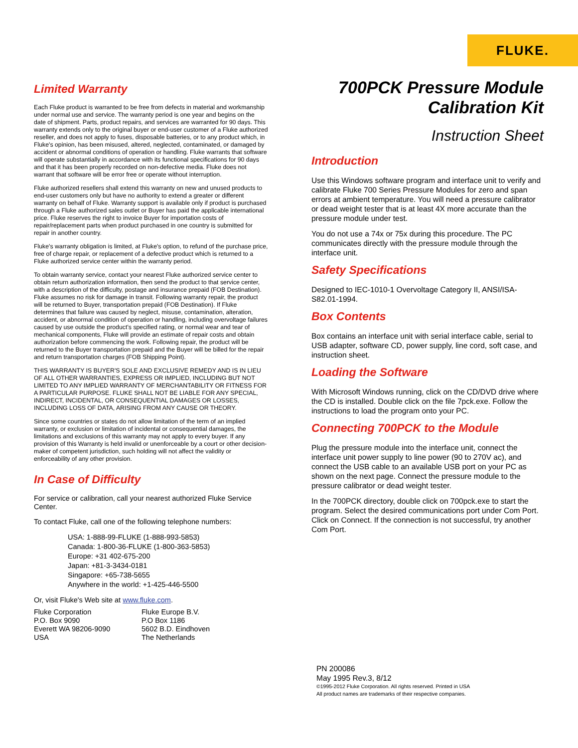FLUKE.
Limited Warranty
Each Fluke product is warranted to be free from defects in material and workmanship under normal use and service. The warranty period is one year and begins on the date of shipment. Parts, product repairs, and services are warranted for 90 days. This warranty extends only to the original buyer or end-user customer of a Fluke authorized reseller, and does not apply to fuses, disposable batteries, or to any product which, in Fluke's opinion, has been misused, altered, neglected, contaminated, or damaged by accident or abnormal conditions of operation or handling. Fluke warrants that software will operate substantially in accordance with its functional specifications for 90 days and that it has been properly recorded on non-defective media. Fluke does not warrant that software will be error free or operate without interruption.
Fluke authorized resellers shall extend this warranty on new and unused products to end-user customers only but have no authority to extend a greater or different warranty on behalf of Fluke. Warranty support is available only if product is purchased through a Fluke authorized sales outlet or Buyer has paid the applicable international price. Fluke reserves the right to invoice Buyer for importation costs of repair/replacement parts when product purchased in one country is submitted for repair in another country.
Fluke's warranty obligation is limited, at Fluke's option, to refund of the purchase price, free of charge repair, or replacement of a defective product which is returned to a Fluke authorized service center within the warranty period.
To obtain warranty service, contact your nearest Fluke authorized service center to obtain return authorization information, then send the product to that service center, with a description of the difficulty, postage and insurance prepaid (FOB Destination). Fluke assumes no risk for damage in transit. Following warranty repair, the product will be returned to Buyer, transportation prepaid (FOB Destination). If Fluke determines that failure was caused by neglect, misuse, contamination, alteration, accident, or abnormal condition of operation or handling, including overvoltage failures caused by use outside the product’s specified rating, or normal wear and tear of mechanical components, Fluke will provide an estimate of repair costs and obtain authorization before commencing the work. Following repair, the product will be returned to the Buyer transportation prepaid and the Buyer will be billed for the repair and return transportation charges (FOB Shipping Point).
THIS WARRANTY IS BUYER'S SOLE AND EXCLUSIVE REMEDY AND IS IN LIEU OF ALL OTHER WARRANTIES, EXPRESS OR IMPLIED, INCLUDING BUT NOT LIMITED TO ANY IMPLIED WARRANTY OF MERCHANTABILITY OR FITNESS FOR A PARTICULAR PURPOSE. FLUKE SHALL NOT BE LIABLE FOR ANY SPECIAL, INDIRECT, INCIDENTAL, OR CONSEQUENTIAL DAMAGES OR LOSSES, INCLUDING LOSS OF DATA, ARISING FROM ANY CAUSE OR THEORY.
Since some countries or states do not allow limitation of the term of an implied warranty, or exclusion or limitation of incidental or consequential damages, the limitations and exclusions of this warranty may not apply to every buyer. If any provision of this Warranty is held invalid or unenforceable by a court or other decision-maker of competent jurisdiction, such holding will not affect the validity or enforceability of any other provision.
In Case of Difficulty
For service or calibration, call your nearest authorized Fluke Service Center.
To contact Fluke, call one of the following telephone numbers:
USA: 1-888-99-FLUKE (1-888-993-5853)
Canada: 1-800-36-FLUKE (1-800-363-5853)
Europe: +31 402-675-200
Japan: +81-3-3434-0181
Singapore: +65-738-5655
Anywhere in the world: +1-425-446-5500
Or, visit Fluke's Web site at www.fluke.com.
Fluke Corporation
P.O. Box 9090
Everett WA 98206-9090
USA
Fluke Europe B.V.
P.O Box 1186
5602 B.D. Eindhoven
The Netherlands
700PCK Pressure Module
Calibration Kit
Instruction Sheet
Introduction
Use this Windows software program and interface unit to verify and calibrate Fluke 700 Series Pressure Modules for zero and span errors at ambient temperature. You will need a pressure calibrator or dead weight tester that is at least 4X more accurate than the pressure module under test.
You do not use a 74x or 75x during this procedure. The PC communicates directly with the pressure module through the interface unit.
Safety Specifications
Designed to IEC-1010-1 Overvoltage Category II, ANSI/ISA-S82.01-1994.
Box Contents
Box contains an interface unit with serial interface cable, serial to USB adapter, software CD, power supply, line cord, soft case, and instruction sheet.
Loading the Software
With Microsoft Windows running, click on the CD/DVD drive where the CD is installed. Double click on the file 7pck.exe. Follow the instructions to load the program onto your PC.
Connecting 700PCK to the Module
Plug the pressure module into the interface unit, connect the interface unit power supply to line power (90 to 270V ac), and connect the USB cable to an available USB port on your PC as shown on the next page. Connect the pressure module to the pressure calibrator or dead weight tester.
In the 700PCK directory, double click on 700pck.exe to start the program. Select the desired communications port under Com Port. Click on Connect. If the connection is not successful, try another Com Port.
PN 200086
May 1995 Rev.3, 8/12
©1995-2012 Fluke Corporation. All rights reserved. Printed in USA
All product names are trademarks of their respective companies.